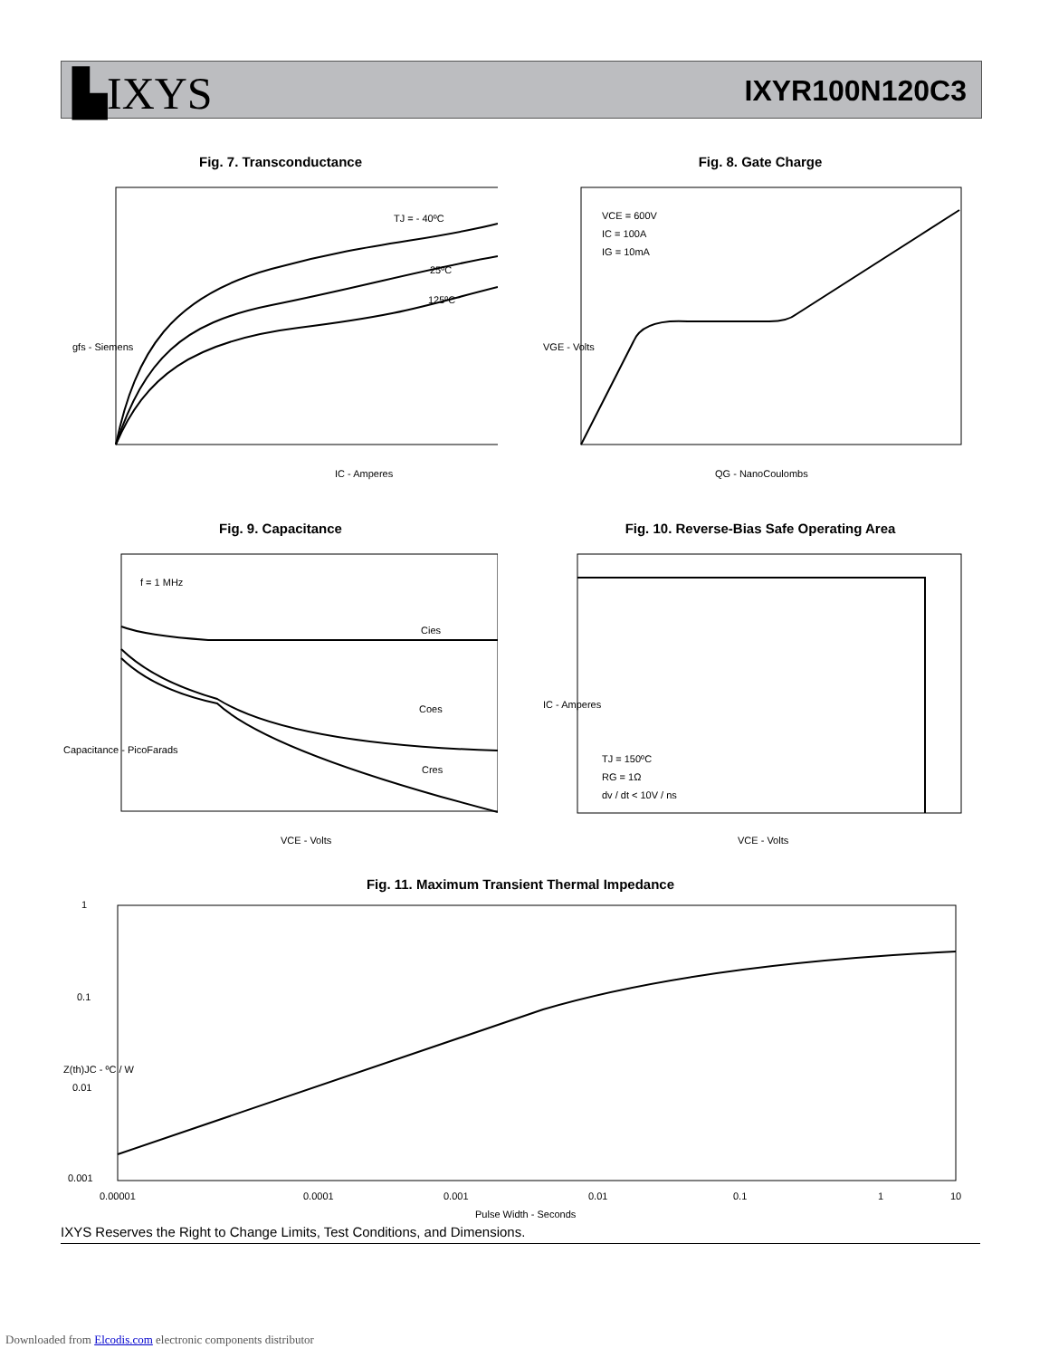▙IXYS IXYR100N120C3
Fig. 7. Transconductance
TJ = - 40ºC
25ºC
125ºC
IC - Amperes
gfs - Siemens
Fig. 8. Gate Charge
VCE = 600V
IC = 100A
IG = 10mA
QG - NanoCoulombs
VGE - Volts
Fig. 9. Capacitance
f = 1 MHz
Cies
Coes
Cres
VCE - Volts
Capacitance - PicoFarads
Fig. 10. Reverse-Bias Safe Operating Area
TJ = 150ºC
RG = 1Ω
dv / dt < 10V / ns
VCE - Volts
IC - Amperes
Fig. 11. Maximum Transient Thermal Impedance
1
0.1
0.01
0.001
0.00001
0.0001
0.001
0.01
0.1
1
10
Pulse Width - Seconds
Z(th)JC - ºC / W
IXYS Reserves the Right to Change Limits, Test Conditions, and Dimensions.
Downloaded from Elcodis.com electronic components distributor